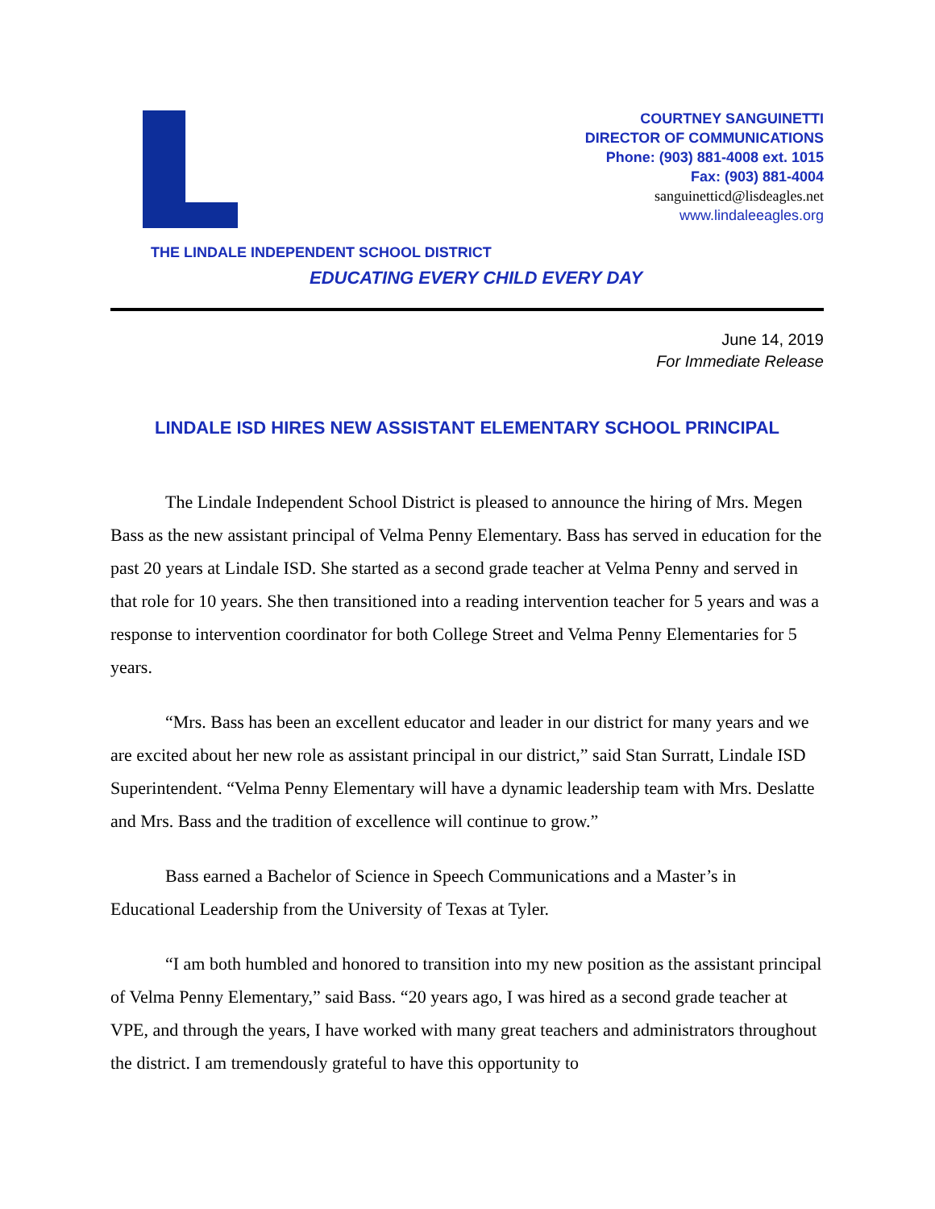COURTNEY SANGUINETTI
DIRECTOR OF COMMUNICATIONS
Phone: (903) 881-4008 ext. 1015
Fax: (903) 881-4004
sanguinetticd@lisdeagles.net
www.lindaleeagles.org
THE LINDALE INDEPENDENT SCHOOL DISTRICT
EDUCATING EVERY CHILD EVERY DAY
June 14, 2019
For Immediate Release
LINDALE ISD HIRES NEW ASSISTANT ELEMENTARY SCHOOL PRINCIPAL
The Lindale Independent School District is pleased to announce the hiring of Mrs. Megen Bass as the new assistant principal of Velma Penny Elementary. Bass has served in education for the past 20 years at Lindale ISD. She started as a second grade teacher at Velma Penny and served in that role for 10 years. She then transitioned into a reading intervention teacher for 5 years and was a response to intervention coordinator for both College Street and Velma Penny Elementaries for 5 years.
“Mrs. Bass has been an excellent educator and leader in our district for many years and we are excited about her new role as assistant principal in our district,” said Stan Surratt, Lindale ISD Superintendent. “Velma Penny Elementary will have a dynamic leadership team with Mrs. Deslatte and Mrs. Bass and the tradition of excellence will continue to grow.”
Bass earned a Bachelor of Science in Speech Communications and a Master’s in Educational Leadership from the University of Texas at Tyler.
“I am both humbled and honored to transition into my new position as the assistant principal of Velma Penny Elementary,” said Bass. “20 years ago, I was hired as a second grade teacher at VPE, and through the years, I have worked with many great teachers and administrators throughout the district. I am tremendously grateful to have this opportunity to